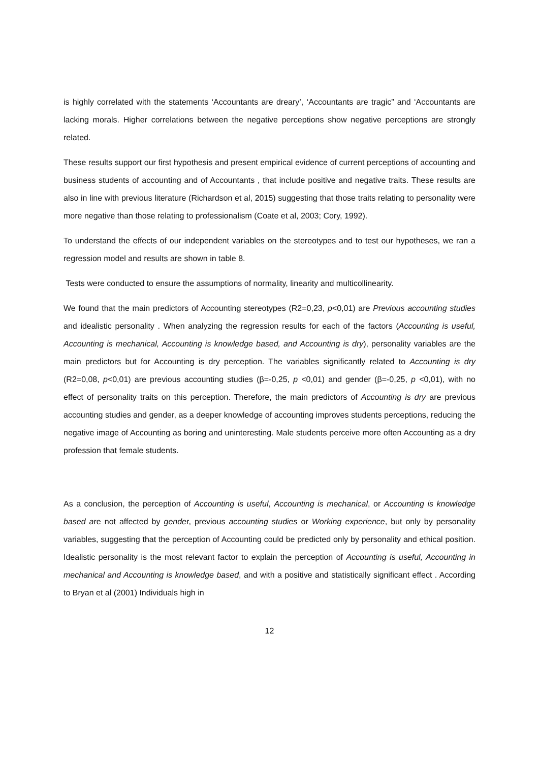is highly correlated with the statements ‘Accountants are dreary’, ‘Accountants are tragic” and ‘Accountants are lacking morals. Higher correlations between the negative perceptions show negative perceptions are strongly related.
These results support our first hypothesis and present empirical evidence of current perceptions of accounting and business students of accounting and of Accountants , that include positive and negative traits. These results are also in line with previous literature (Richardson et al, 2015) suggesting that those traits relating to personality were more negative than those relating to professionalism (Coate et al, 2003; Cory, 1992).
To understand the effects of our independent variables on the stereotypes and to test our hypotheses, we ran a regression model and results are shown in table 8.
Tests were conducted to ensure the assumptions of normality, linearity and multicollinearity.
We found that the main predictors of Accounting stereotypes (R2=0,23, p<0,01) are Previous accounting studies and idealistic personality . When analyzing the regression results for each of the factors (Accounting is useful, Accounting is mechanical, Accounting is knowledge based, and Accounting is dry), personality variables are the main predictors but for Accounting is dry perception. The variables significantly related to Accounting is dry (R2=0,08, p<0,01) are previous accounting studies (β=-0,25, p <0,01) and gender (β=-0,25, p <0,01), with no effect of personality traits on this perception. Therefore, the main predictors of Accounting is dry are previous accounting studies and gender, as a deeper knowledge of accounting improves students perceptions, reducing the negative image of Accounting as boring and uninteresting. Male students perceive more often Accounting as a dry profession that female students.
As a conclusion, the perception of Accounting is useful, Accounting is mechanical, or Accounting is knowledge based are not affected by gender, previous accounting studies or Working experience, but only by personality variables, suggesting that the perception of Accounting could be predicted only by personality and ethical position. Idealistic personality is the most relevant factor to explain the perception of Accounting is useful, Accounting in mechanical and Accounting is knowledge based, and with a positive and statistically significant effect . According to Bryan et al (2001) Individuals high in
12